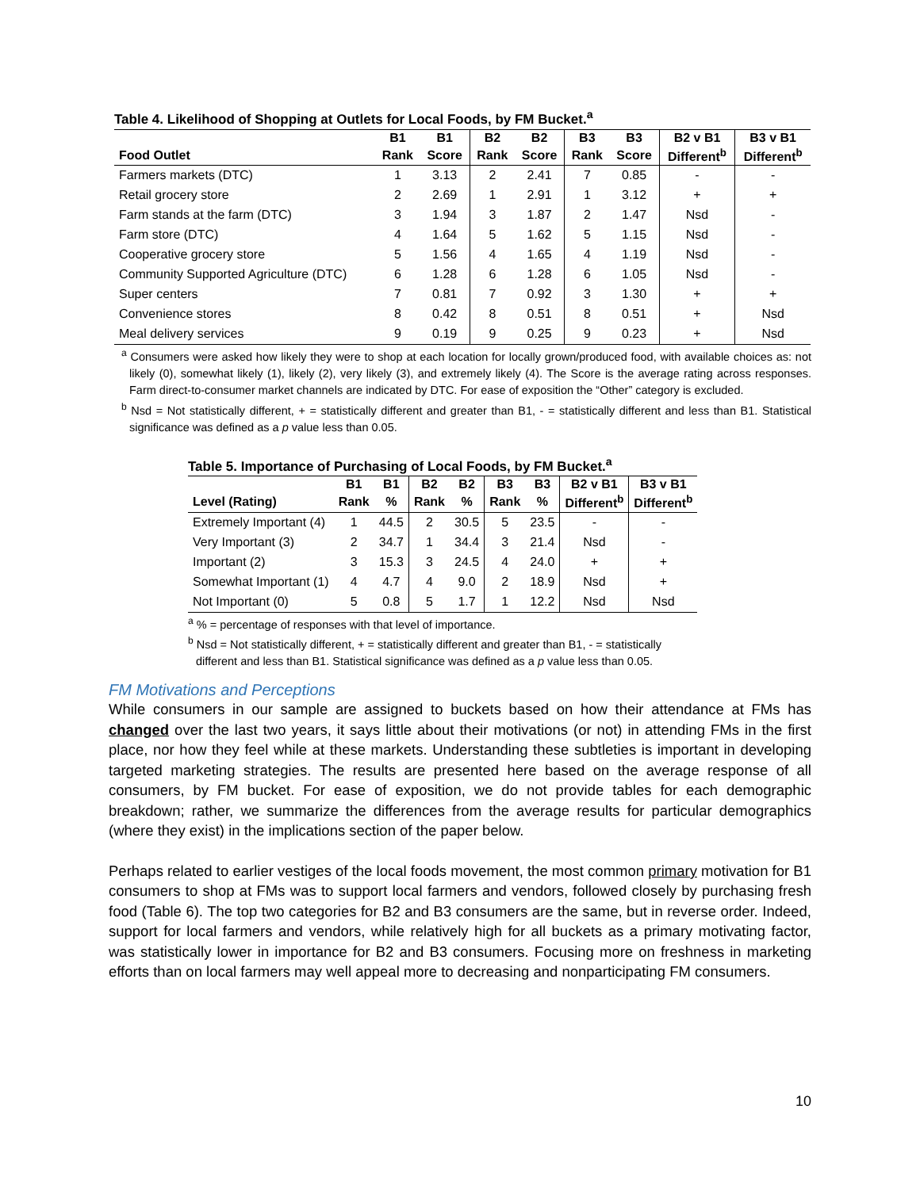Table 4. Likelihood of Shopping at Outlets for Local Foods, by FM Bucket. <sup>a</sup>
| | B1 | B1 | B2 | B2 | B3 | B3 | B2 v B1 | B3 v B1 |
| --- | --- | --- | --- | --- | --- | --- | --- | --- |
| Food Outlet | Rank | Score | Rank | Score | Rank | Score | Different<sup>b</sup> | Different<sup>b</sup> |
| Farmers markets (DTC) | 1 | 3.13 | 2 | 2.41 | 7 | 0.85 | - | - |
| Retail grocery store | 2 | 2.69 | 1 | 2.91 | 1 | 3.12 | + | + |
| Farm stands at the farm (DTC) | 3 | 1.94 | 3 | 1.87 | 2 | 1.47 | Nsd | - |
| Farm store (DTC) | 4 | 1.64 | 5 | 1.62 | 5 | 1.15 | Nsd | - |
| Cooperative grocery store | 5 | 1.56 | 4 | 1.65 | 4 | 1.19 | Nsd | - |
| Community Supported Agriculture (DTC) | 6 | 1.28 | 6 | 1.28 | 6 | 1.05 | Nsd | - |
| Super centers | 7 | 0.81 | 7 | 0.92 | 3 | 1.30 | + | + |
| Convenience stores | 8 | 0.42 | 8 | 0.51 | 8 | 0.51 | + | Nsd |
| Meal delivery services | 9 | 0.19 | 9 | 0.25 | 9 | 0.23 | + | Nsd |
<sup>a</sup> Consumers were asked how likely they were to shop at each location for locally grown/produced food, with available choices as: not likely (0), somewhat likely (1), likely (2), very likely (3), and extremely likely (4). The Score is the average rating across responses. Farm direct-to-consumer market channels are indicated by DTC. For ease of exposition the “Other” category is excluded.
<sup>b</sup> Nsd = Not statistically different, + = statistically different and greater than B1, - = statistically different and less than B1. Statistical significance was defined as a p value less than 0.05.
Table 5. Importance of Purchasing of Local Foods, by FM Bucket. <sup>a</sup>
| | B1 | B1 | B2 | B2 | B3 | B3 | B2 v B1 | B3 v B1 |
| --- | --- | --- | --- | --- | --- | --- | --- | --- |
| Level (Rating) | Rank | % | Rank | % | Rank | % | Different<sup>b</sup> | Different<sup>b</sup> |
| Extremely Important (4) | 1 | 44.5 | 2 | 30.5 | 5 | 23.5 | - | - |
| Very Important (3) | 2 | 34.7 | 1 | 34.4 | 3 | 21.4 | Nsd | - |
| Important (2) | 3 | 15.3 | 3 | 24.5 | 4 | 24.0 | + | + |
| Somewhat Important (1) | 4 | 4.7 | 4 | 9.0 | 2 | 18.9 | Nsd | + |
| Not Important (0) | 5 | 0.8 | 5 | 1.7 | 1 | 12.2 | Nsd | Nsd |
<sup>a</sup> % = percentage of responses with that level of importance.
<sup>b</sup> Nsd = Not statistically different, + = statistically different and greater than B1, - = statistically different and less than B1. Statistical significance was defined as a p value less than 0.05.
FM Motivations and Perceptions
While consumers in our sample are assigned to buckets based on how their attendance at FMs has changed over the last two years, it says little about their motivations (or not) in attending FMs in the first place, nor how they feel while at these markets. Understanding these subtleties is important in developing targeted marketing strategies. The results are presented here based on the average response of all consumers, by FM bucket. For ease of exposition, we do not provide tables for each demographic breakdown; rather, we summarize the differences from the average results for particular demographics (where they exist) in the implications section of the paper below.
Perhaps related to earlier vestiges of the local foods movement, the most common primary motivation for B1 consumers to shop at FMs was to support local farmers and vendors, followed closely by purchasing fresh food (Table 6). The top two categories for B2 and B3 consumers are the same, but in reverse order. Indeed, support for local farmers and vendors, while relatively high for all buckets as a primary motivating factor, was statistically lower in importance for B2 and B3 consumers. Focusing more on freshness in marketing efforts than on local farmers may well appeal more to decreasing and nonparticipating FM consumers.
10